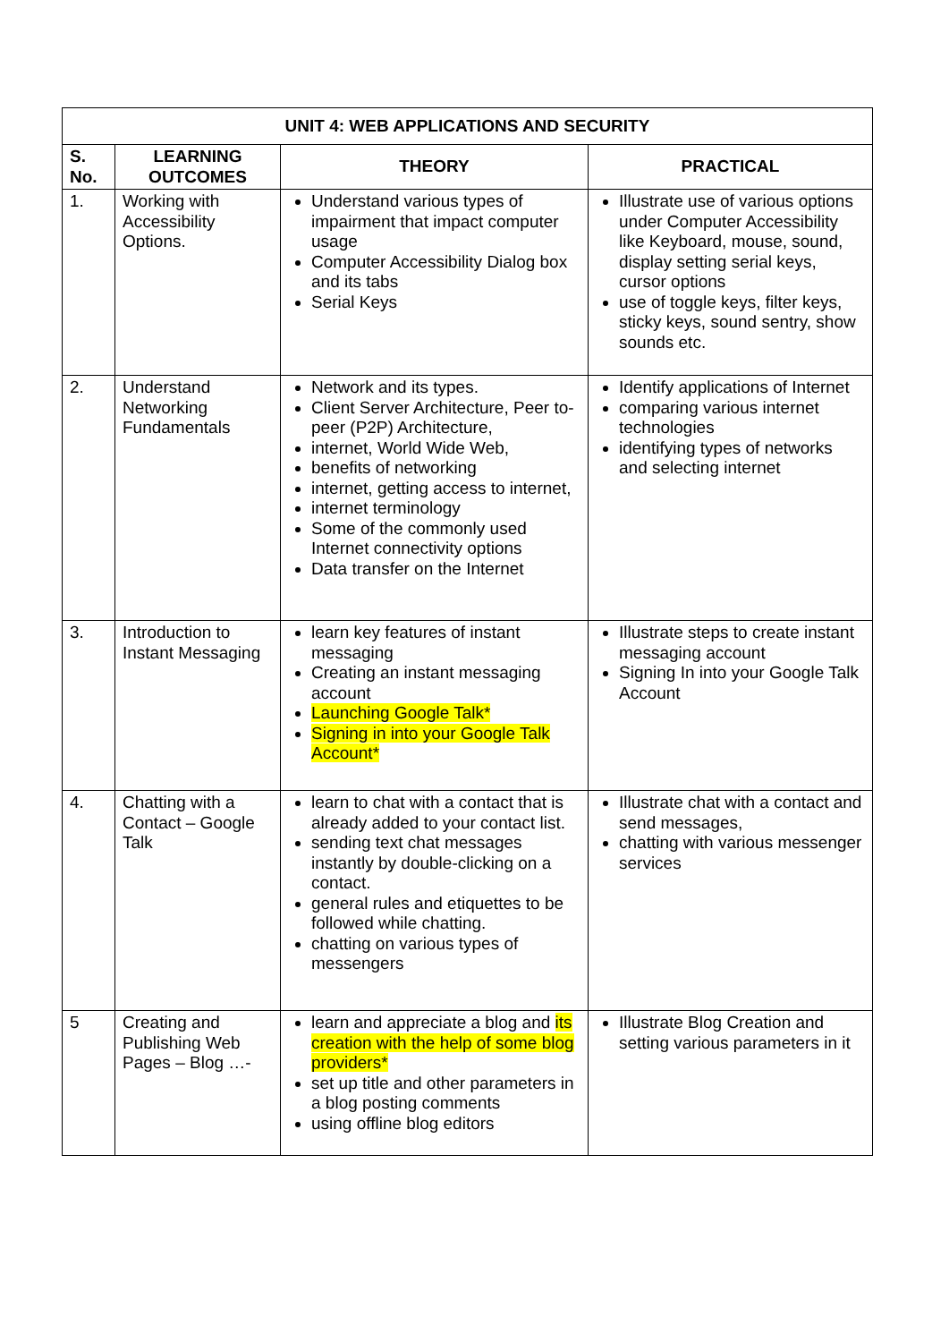| UNIT 4: WEB APPLICATIONS AND SECURITY | | | |
| --- | --- | --- | --- |
| S. No. | LEARNING OUTCOMES | THEORY | PRACTICAL |
| 1. | Working with Accessibility Options. | Understand various types of impairment that impact computer usage Computer Accessibility Dialog box and its tabs Serial Keys | Illustrate use of various options under Computer Accessibility like Keyboard, mouse, sound, display setting serial keys, cursor options use of toggle keys, filter keys, sticky keys, sound sentry, show sounds etc. |
| 2. | Understand Networking Fundamentals | Network and its types. Client Server Architecture, Peer to-peer (P2P) Architecture, internet, World Wide Web, benefits of networking internet, getting access to internet, internet terminology Some of the commonly used Internet connectivity options Data transfer on the Internet | Identify applications of Internet comparing various internet technologies identifying types of networks and selecting internet |
| 3. | Introduction to Instant Messaging | learn key features of instant messaging Creating an instant messaging account Launching Google Talk* Signing in into your Google Talk Account* | Illustrate steps to create instant messaging account Signing In into your Google Talk Account |
| 4. | Chatting with a Contact – Google Talk | learn to chat with a contact that is already added to your contact list. sending text chat messages instantly by double-clicking on a contact. general rules and etiquettes to be followed while chatting. chatting on various types of messengers | Illustrate chat with a contact and send messages, chatting with various messenger services |
| 5 | Creating and Publishing Web Pages – Blog …- | learn and appreciate a blog and its creation with the help of some blog providers* set up title and other parameters in a blog posting comments using offline blog editors | Illustrate Blog Creation and setting various parameters in it |